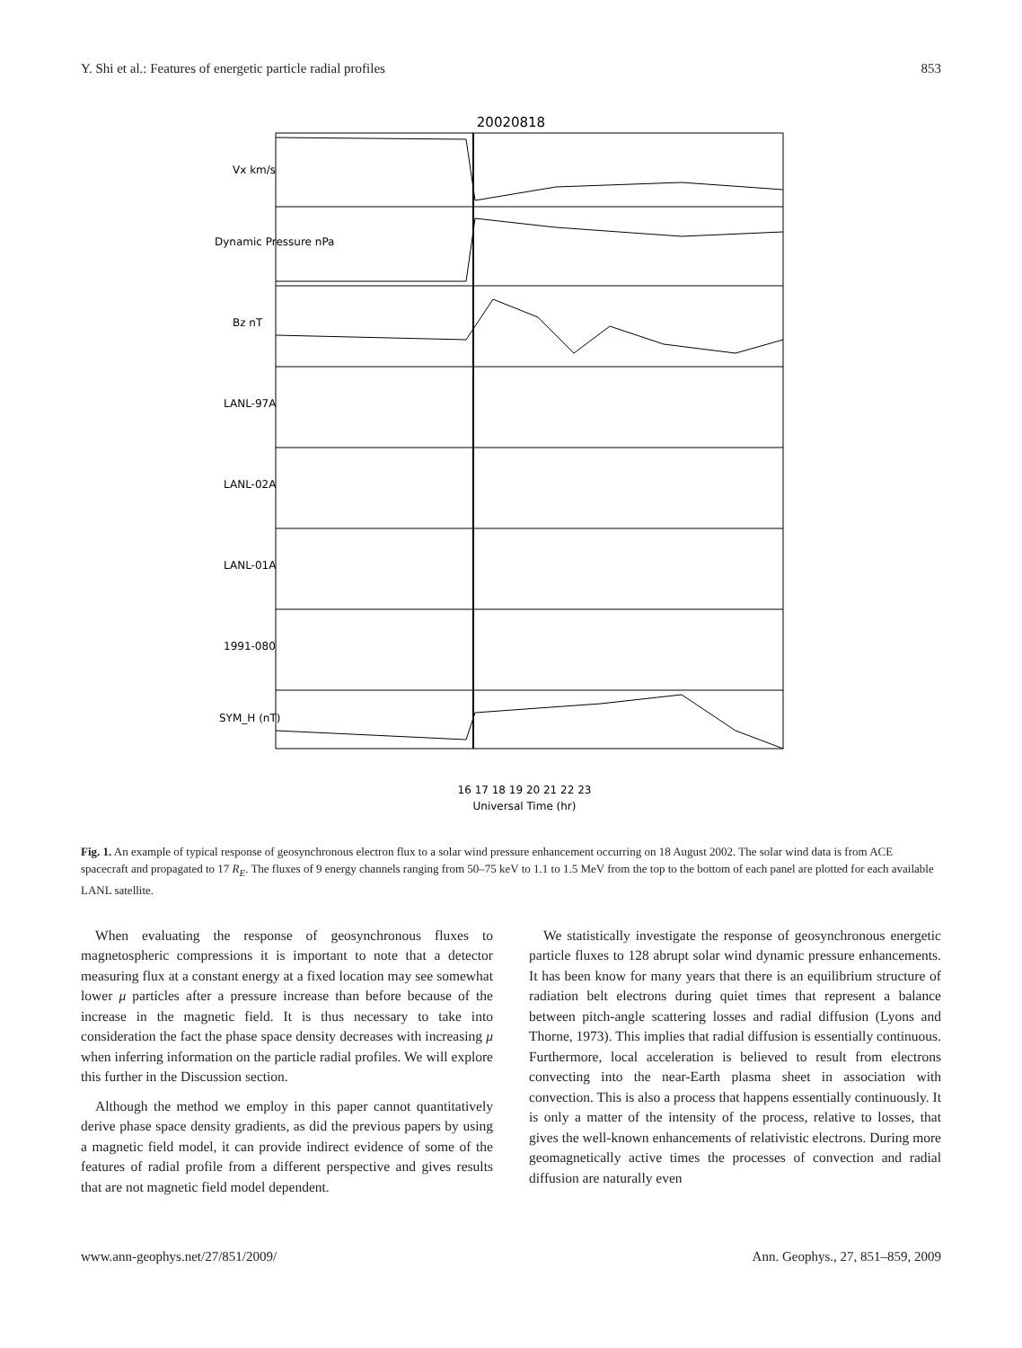Y. Shi et al.: Features of energetic particle radial profiles 853
20020818
16 17 18 19 20 21 22 23
Universal Time (hr)
Vx km/s
Dynamic Pressure nPa
Bz nT
LANL-97A
LANL-02A
LANL-01A
1991-080
SYM_H (nT)
Fig. 1. An example of typical response of geosynchronous electron flux to a solar wind pressure enhancement occurring on 18 August 2002. The solar wind data is from ACE spacecraft and propagated to 17 R<sub>E</sub>. The fluxes of 9 energy channels ranging from 50–75 keV to 1.1 to 1.5 MeV from the top to the bottom of each panel are plotted for each available LANL satellite.
When evaluating the response of geosynchronous fluxes to magnetospheric compressions it is important to note that a detector measuring flux at a constant energy at a fixed location may see somewhat lower μ particles after a pressure increase than before because of the increase in the magnetic field. It is thus necessary to take into consideration the fact the phase space density decreases with increasing μ when inferring information on the particle radial profiles. We will explore this further in the Discussion section.
Although the method we employ in this paper cannot quantitatively derive phase space density gradients, as did the previous papers by using a magnetic field model, it can provide indirect evidence of some of the features of radial profile from a different perspective and gives results that are not magnetic field model dependent.
We statistically investigate the response of geosynchronous energetic particle fluxes to 128 abrupt solar wind dynamic pressure enhancements. It has been know for many years that there is an equilibrium structure of radiation belt electrons during quiet times that represent a balance between pitch-angle scattering losses and radial diffusion (Lyons and Thorne, 1973). This implies that radial diffusion is essentially continuous. Furthermore, local acceleration is believed to result from electrons convecting into the near-Earth plasma sheet in association with convection. This is also a process that happens essentially continuously. It is only a matter of the intensity of the process, relative to losses, that gives the well-known enhancements of relativistic electrons. During more geomagnetically active times the processes of convection and radial diffusion are naturally even
www.ann-geophys.net/27/851/2009/ Ann. Geophys., 27, 851–859, 2009